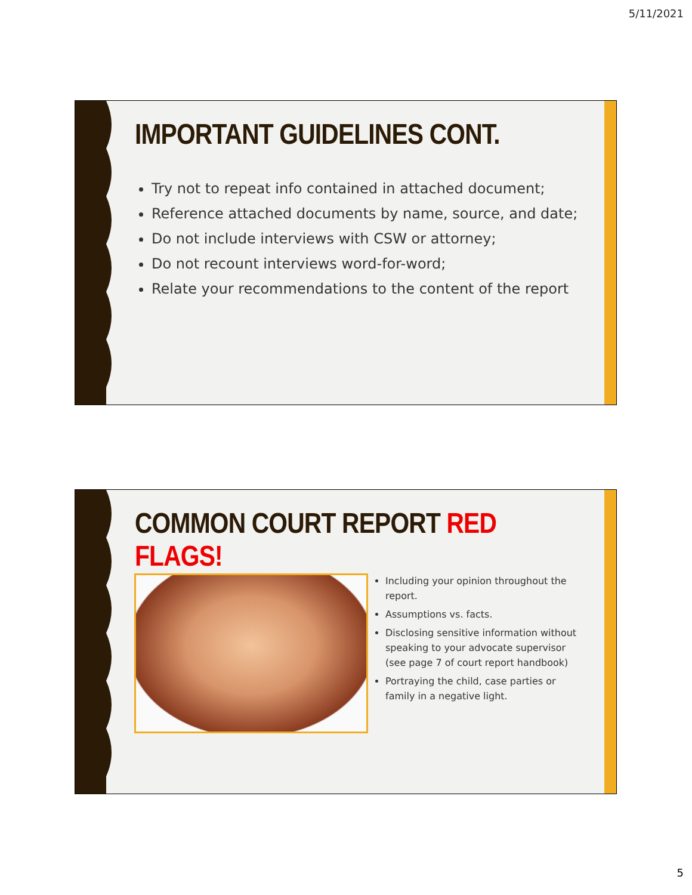5/11/2021
IMPORTANT GUIDELINES CONT.
Try not to repeat info contained in attached document;
Reference attached documents by name, source, and date;
Do not include interviews with CSW or attorney;
Do not recount interviews word-for-word;
Relate your recommendations to the content of the report
COMMON COURT REPORT RED FLAGS!
Including your opinion throughout the report.
Assumptions vs. facts.
Disclosing sensitive information without speaking to your advocate supervisor (see page 7 of court report handbook)
Portraying the child, case parties or family in a negative light.
5